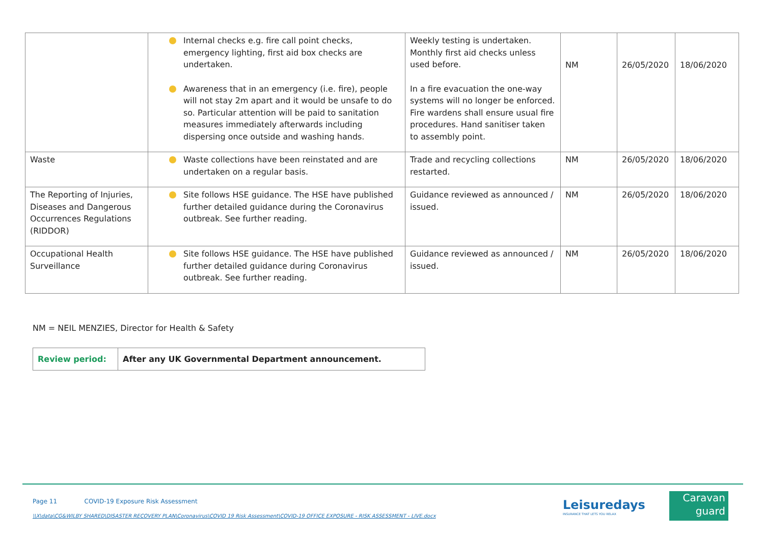| | Internal checks e.g. fire call point checks, emergency lighting, first aid box checks are undertaken. Awareness that in an emergency (i.e. fire), people will not stay 2m apart and it would be unsafe to do so. Particular attention will be paid to sanitation measures immediately afterwards including dispersing once outside and washing hands. | Weekly testing is undertaken. Monthly first aid checks unless used before. In a fire evacuation the one-way systems will no longer be enforced. Fire wardens shall ensure usual fire procedures. Hand sanitiser taken to assembly point. | NM | 26/05/2020 | 18/06/2020 |
| Waste | Waste collections have been reinstated and are undertaken on a regular basis. | Trade and recycling collections restarted. | NM | 26/05/2020 | 18/06/2020 |
| The Reporting of Injuries, Diseases and Dangerous Occurrences Regulations (RIDDOR) | Site follows HSE guidance. The HSE have published further detailed guidance during the Coronavirus outbreak. See further reading. | Guidance reviewed as announced / issued. | NM | 26/05/2020 | 18/06/2020 |
| Occupational Health Surveillance | Site follows HSE guidance. The HSE have published further detailed guidance during Coronavirus outbreak. See further reading. | Guidance reviewed as announced / issued. | NM | 26/05/2020 | 18/06/2020 |
NM = NEIL MENZIES, Director for Health & Safety
| Review period: | After any UK Governmental Department announcement. |
Page 11 COVID-19 Exposure Risk Assessment
\\X\data\CG&WILBY SHARED\DISASTER RECOVERY PLAN\Coronavirus\COVID 19 Risk Assessment\COVID-19 OFFICE EXPOSURE - RISK ASSESSMENT - LIVE.docx
Leisuredays
INSURANCE THAT LETS YOU RELAX
Caravan
guard